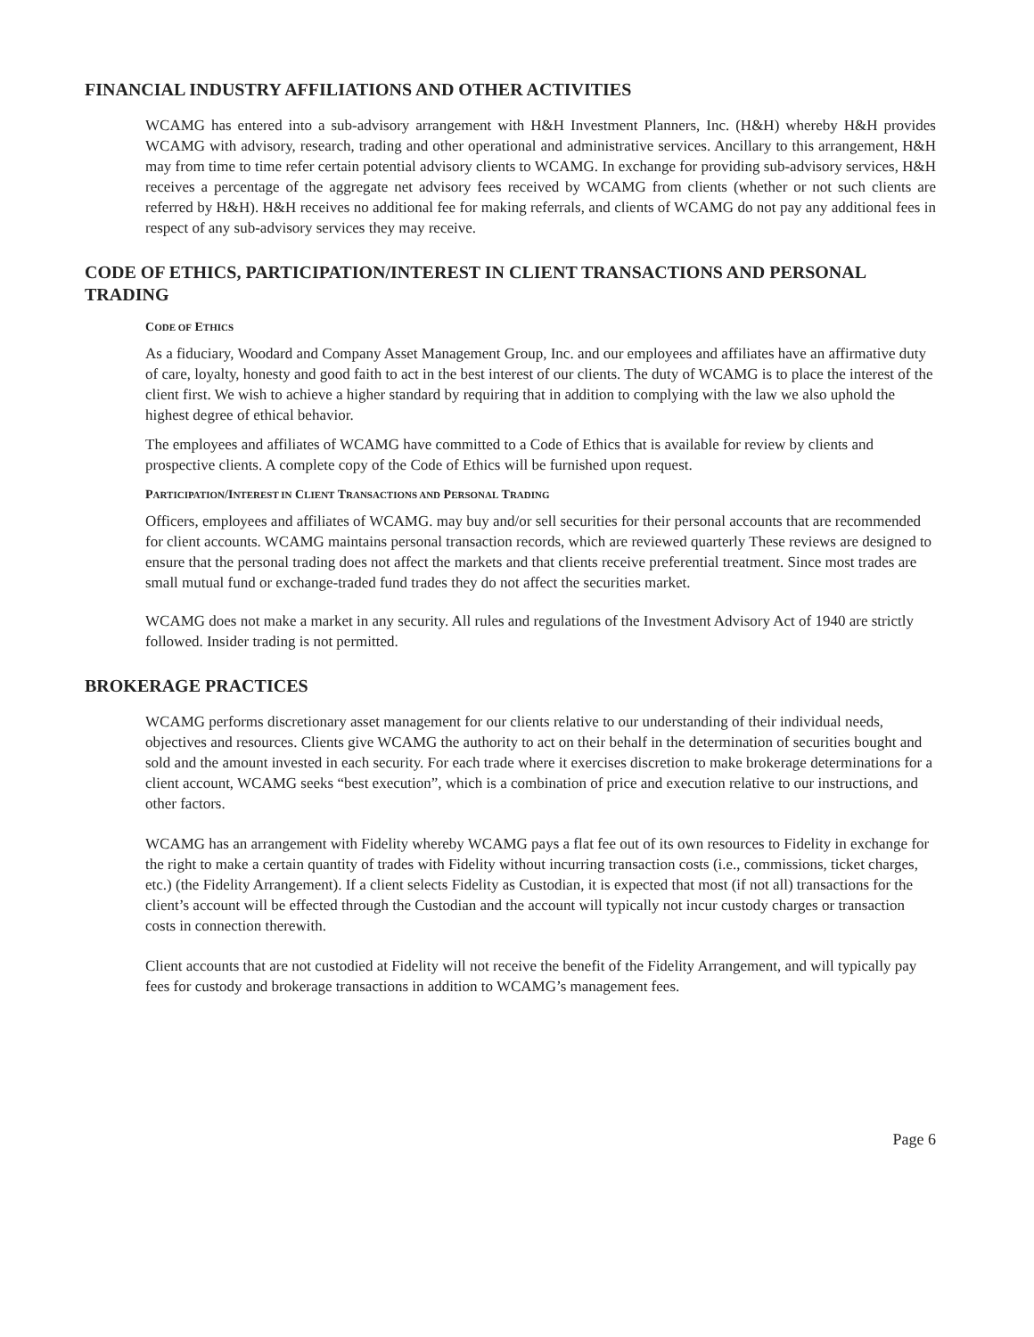FINANCIAL INDUSTRY AFFILIATIONS AND OTHER ACTIVITIES
WCAMG has entered into a sub-advisory arrangement with H&H Investment Planners, Inc. (H&H) whereby H&H provides WCAMG with advisory, research, trading and other operational and administrative services. Ancillary to this arrangement, H&H may from time to time refer certain potential advisory clients to WCAMG. In exchange for providing sub-advisory services, H&H receives a percentage of the aggregate net advisory fees received by WCAMG from clients (whether or not such clients are referred by H&H). H&H receives no additional fee for making referrals, and clients of WCAMG do not pay any additional fees in respect of any sub-advisory services they may receive.
CODE OF ETHICS, PARTICIPATION/INTEREST IN CLIENT TRANSACTIONS AND PERSONAL TRADING
CODE OF ETHICS
As a fiduciary, Woodard and Company Asset Management Group, Inc. and our employees and affiliates have an affirmative duty of care, loyalty, honesty and good faith to act in the best interest of our clients. The duty of WCAMG is to place the interest of the client first. We wish to achieve a higher standard by requiring that in addition to complying with the law we also uphold the highest degree of ethical behavior.
The employees and affiliates of WCAMG have committed to a Code of Ethics that is available for review by clients and prospective clients. A complete copy of the Code of Ethics will be furnished upon request.
PARTICIPATION/INTEREST IN CLIENT TRANSACTIONS AND PERSONAL TRADING
Officers, employees and affiliates of WCAMG. may buy and/or sell securities for their personal accounts that are recommended for client accounts. WCAMG maintains personal transaction records, which are reviewed quarterly These reviews are designed to ensure that the personal trading does not affect the markets and that clients receive preferential treatment. Since most trades are small mutual fund or exchange-traded fund trades they do not affect the securities market.
WCAMG does not make a market in any security. All rules and regulations of the Investment Advisory Act of 1940 are strictly followed. Insider trading is not permitted.
BROKERAGE PRACTICES
WCAMG performs discretionary asset management for our clients relative to our understanding of their individual needs, objectives and resources. Clients give WCAMG the authority to act on their behalf in the determination of securities bought and sold and the amount invested in each security. For each trade where it exercises discretion to make brokerage determinations for a client account, WCAMG seeks “best execution”, which is a combination of price and execution relative to our instructions, and other factors.
WCAMG has an arrangement with Fidelity whereby WCAMG pays a flat fee out of its own resources to Fidelity in exchange for the right to make a certain quantity of trades with Fidelity without incurring transaction costs (i.e., commissions, ticket charges, etc.) (the Fidelity Arrangement). If a client selects Fidelity as Custodian, it is expected that most (if not all) transactions for the client’s account will be effected through the Custodian and the account will typically not incur custody charges or transaction costs in connection therewith.
Client accounts that are not custodied at Fidelity will not receive the benefit of the Fidelity Arrangement, and will typically pay fees for custody and brokerage transactions in addition to WCAMG’s management fees.
Page 6